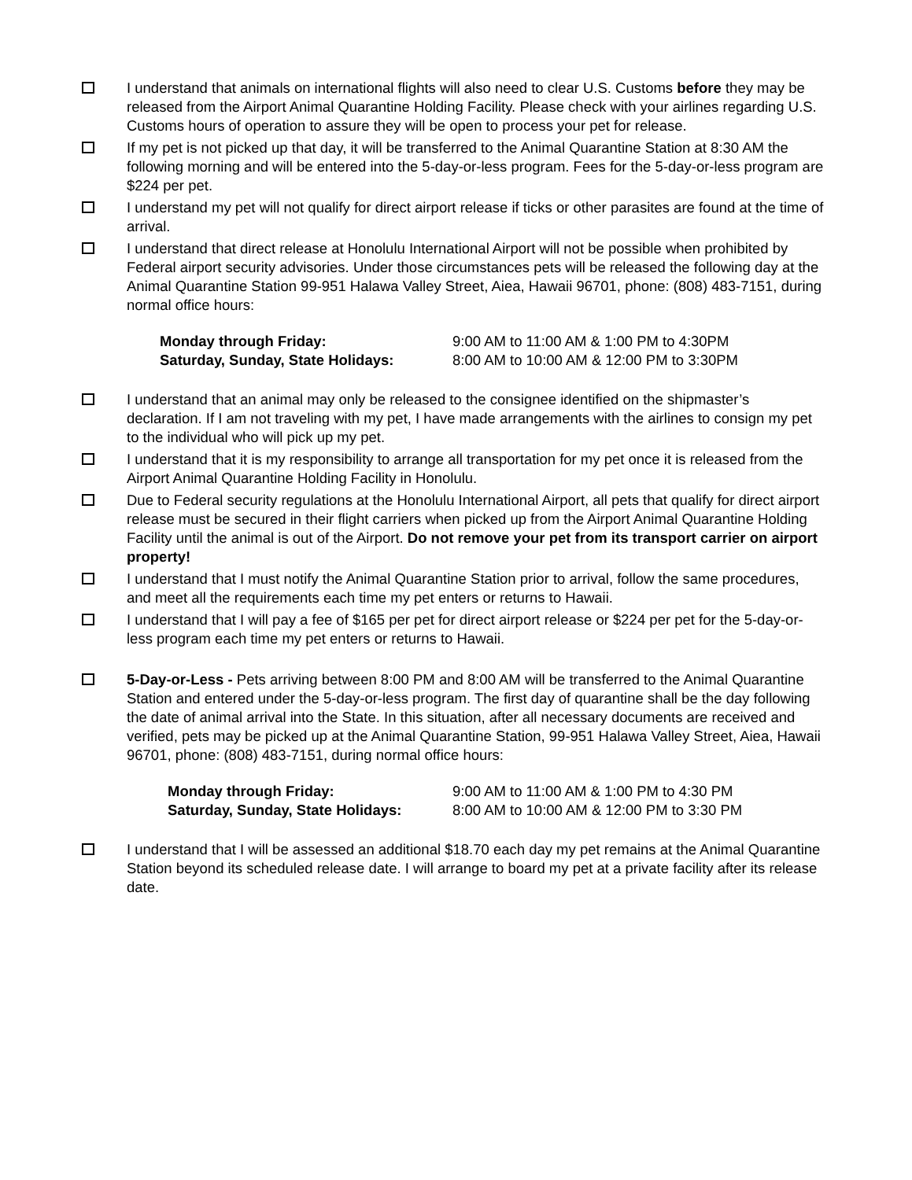I understand that animals on international flights will also need to clear U.S. Customs before they may be released from the Airport Animal Quarantine Holding Facility. Please check with your airlines regarding U.S. Customs hours of operation to assure they will be open to process your pet for release.
If my pet is not picked up that day, it will be transferred to the Animal Quarantine Station at 8:30 AM the following morning and will be entered into the 5-day-or-less program. Fees for the 5-day-or-less program are $224 per pet.
I understand my pet will not qualify for direct airport release if ticks or other parasites are found at the time of arrival.
I understand that direct release at Honolulu International Airport will not be possible when prohibited by Federal airport security advisories. Under those circumstances pets will be released the following day at the Animal Quarantine Station 99-951 Halawa Valley Street, Aiea, Hawaii 96701, phone: (808) 483-7151, during normal office hours:
| Monday through Friday: | 9:00 AM to 11:00 AM & 1:00 PM to 4:30PM |
| Saturday, Sunday, State Holidays: | 8:00 AM to 10:00 AM & 12:00 PM to 3:30PM |
I understand that an animal may only be released to the consignee identified on the shipmaster’s declaration. If I am not traveling with my pet, I have made arrangements with the airlines to consign my pet to the individual who will pick up my pet.
I understand that it is my responsibility to arrange all transportation for my pet once it is released from the Airport Animal Quarantine Holding Facility in Honolulu.
Due to Federal security regulations at the Honolulu International Airport, all pets that qualify for direct airport release must be secured in their flight carriers when picked up from the Airport Animal Quarantine Holding Facility until the animal is out of the Airport. Do not remove your pet from its transport carrier on airport property!
I understand that I must notify the Animal Quarantine Station prior to arrival, follow the same procedures, and meet all the requirements each time my pet enters or returns to Hawaii.
I understand that I will pay a fee of $165 per pet for direct airport release or $224 per pet for the 5-day-or-less program each time my pet enters or returns to Hawaii.
5-Day-or-Less - Pets arriving between 8:00 PM and 8:00 AM will be transferred to the Animal Quarantine Station and entered under the 5-day-or-less program. The first day of quarantine shall be the day following the date of animal arrival into the State. In this situation, after all necessary documents are received and verified, pets may be picked up at the Animal Quarantine Station, 99-951 Halawa Valley Street, Aiea, Hawaii 96701, phone: (808) 483-7151, during normal office hours:
| Monday through Friday: | 9:00 AM to 11:00 AM & 1:00 PM to 4:30 PM |
| Saturday, Sunday, State Holidays: | 8:00 AM to 10:00 AM & 12:00 PM to 3:30 PM |
I understand that I will be assessed an additional $18.70 each day my pet remains at the Animal Quarantine Station beyond its scheduled release date. I will arrange to board my pet at a private facility after its release date.